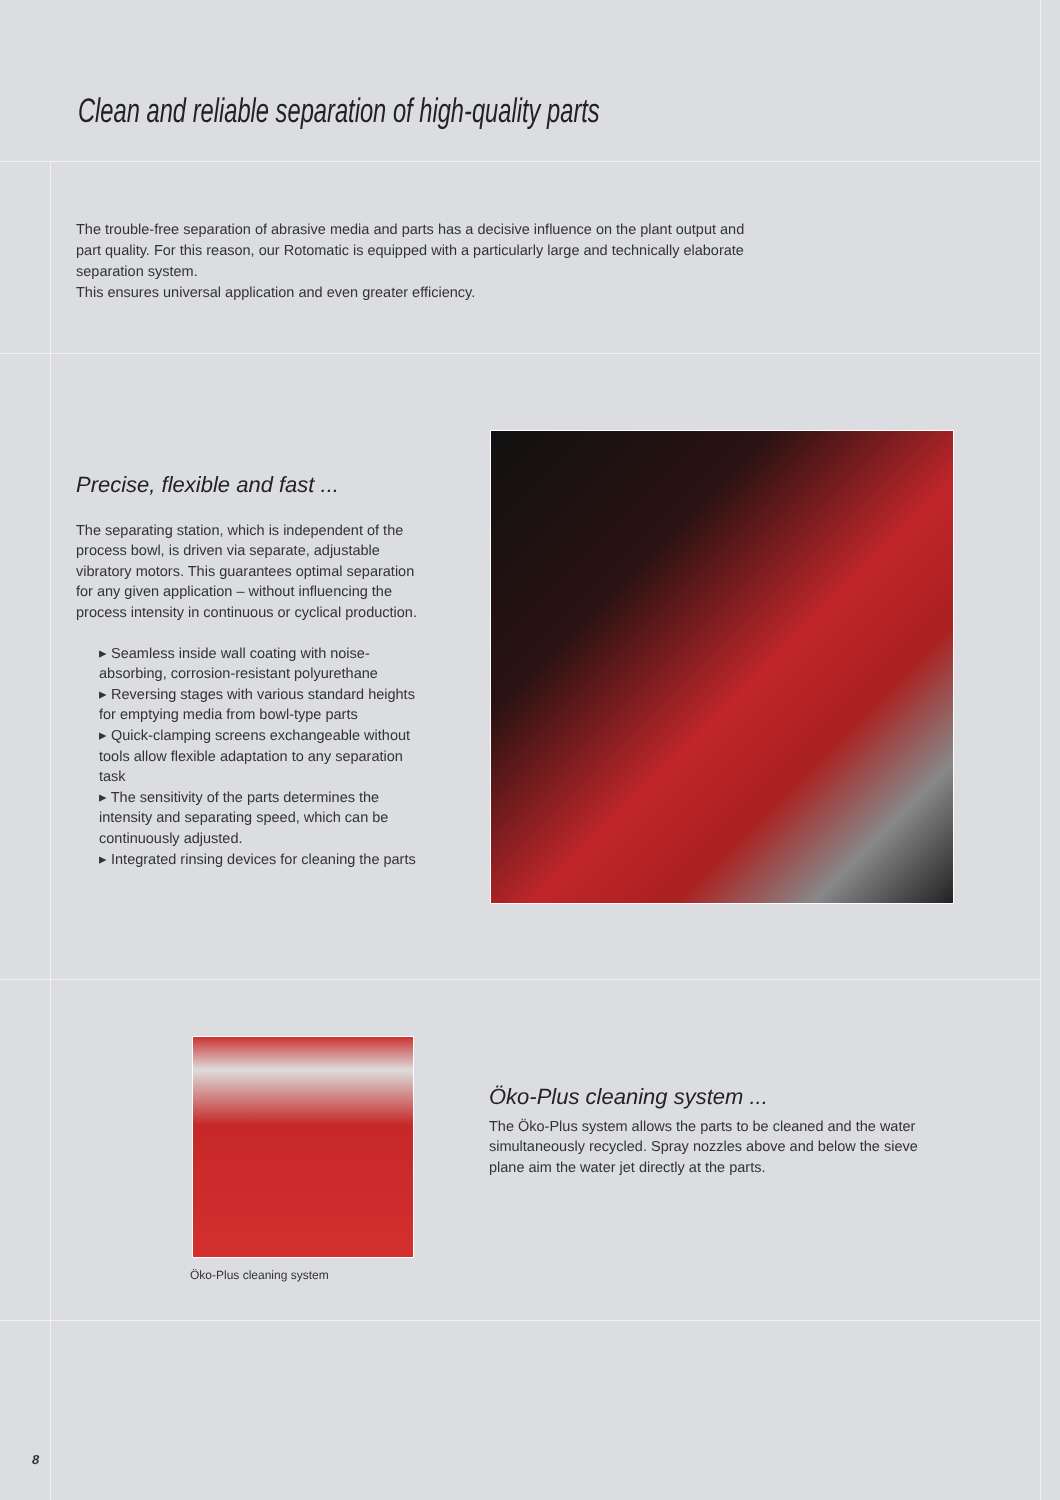Clean and reliable separation of high-quality parts
The trouble-free separation of abrasive media and parts has a decisive influence on the plant output and part quality. For this reason, our Rotomatic is equipped with a particularly large and technically elaborate separation system.
This ensures universal application and even greater efficiency.
Precise, flexible and fast ...
The separating station, which is independent of the process bowl, is driven via separate, adjustable vibratory motors. This guarantees optimal separation for any given application – without influencing the process intensity in continuous or cyclical production.
▸ Seamless inside wall coating with noise-absorbing, corrosion-resistant polyurethane
▸ Reversing stages with various standard heights for emptying media from bowl-type parts
▸ Quick-clamping screens exchangeable without tools allow flexible adaptation to any separation task
▸ The sensitivity of the parts determines the intensity and separating speed, which can be continuously adjusted.
▸ Integrated rinsing devices for cleaning the parts
Öko-Plus cleaning system
Öko-Plus cleaning system ...
The Öko-Plus system allows the parts to be cleaned and the water simultaneously recycled. Spray nozzles above and below the sieve plane aim the water jet directly at the parts.
8